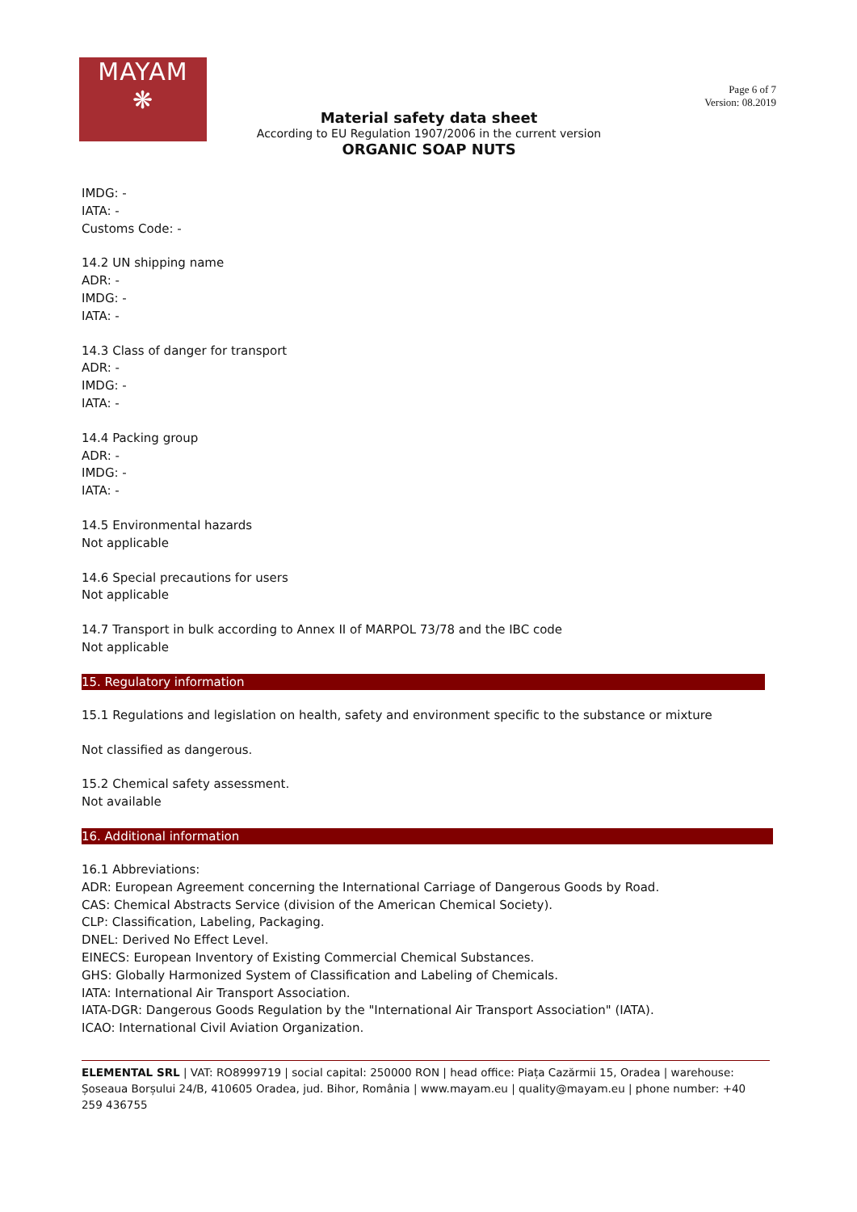MAYAM
❋
Page 6 of 7
Version: 08.2019
Material safety data sheet
According to EU Regulation 1907/2006 in the current version
ORGANIC SOAP NUTS
IMDG: -
IATA: -
Customs Code: -
14.2 UN shipping name
ADR: -
IMDG: -
IATA: -
14.3 Class of danger for transport
ADR: -
IMDG: -
IATA: -
14.4 Packing group
ADR: -
IMDG: -
IATA: -
14.5 Environmental hazards
Not applicable
14.6 Special precautions for users
Not applicable
14.7 Transport in bulk according to Annex II of MARPOL 73/78 and the IBC code
Not applicable
15. Regulatory information
15.1 Regulations and legislation on health, safety and environment specific to the substance or mixture
Not classified as dangerous.
15.2 Chemical safety assessment.
Not available
16. Additional information
16.1 Abbreviations:
ADR: European Agreement concerning the International Carriage of Dangerous Goods by Road.
CAS: Chemical Abstracts Service (division of the American Chemical Society).
CLP: Classification, Labeling, Packaging.
DNEL: Derived No Effect Level.
EINECS: European Inventory of Existing Commercial Chemical Substances.
GHS: Globally Harmonized System of Classification and Labeling of Chemicals.
IATA: International Air Transport Association.
IATA-DGR: Dangerous Goods Regulation by the "International Air Transport Association" (IATA).
ICAO: International Civil Aviation Organization.
ELEMENTAL SRL | VAT: RO8999719 | social capital: 250000 RON | head office: Piața Cazărmii 15, Oradea | warehouse: Șoseaua Borșului 24/B, 410605 Oradea, jud. Bihor, România | www.mayam.eu | quality@mayam.eu | phone number: +40 259 436755